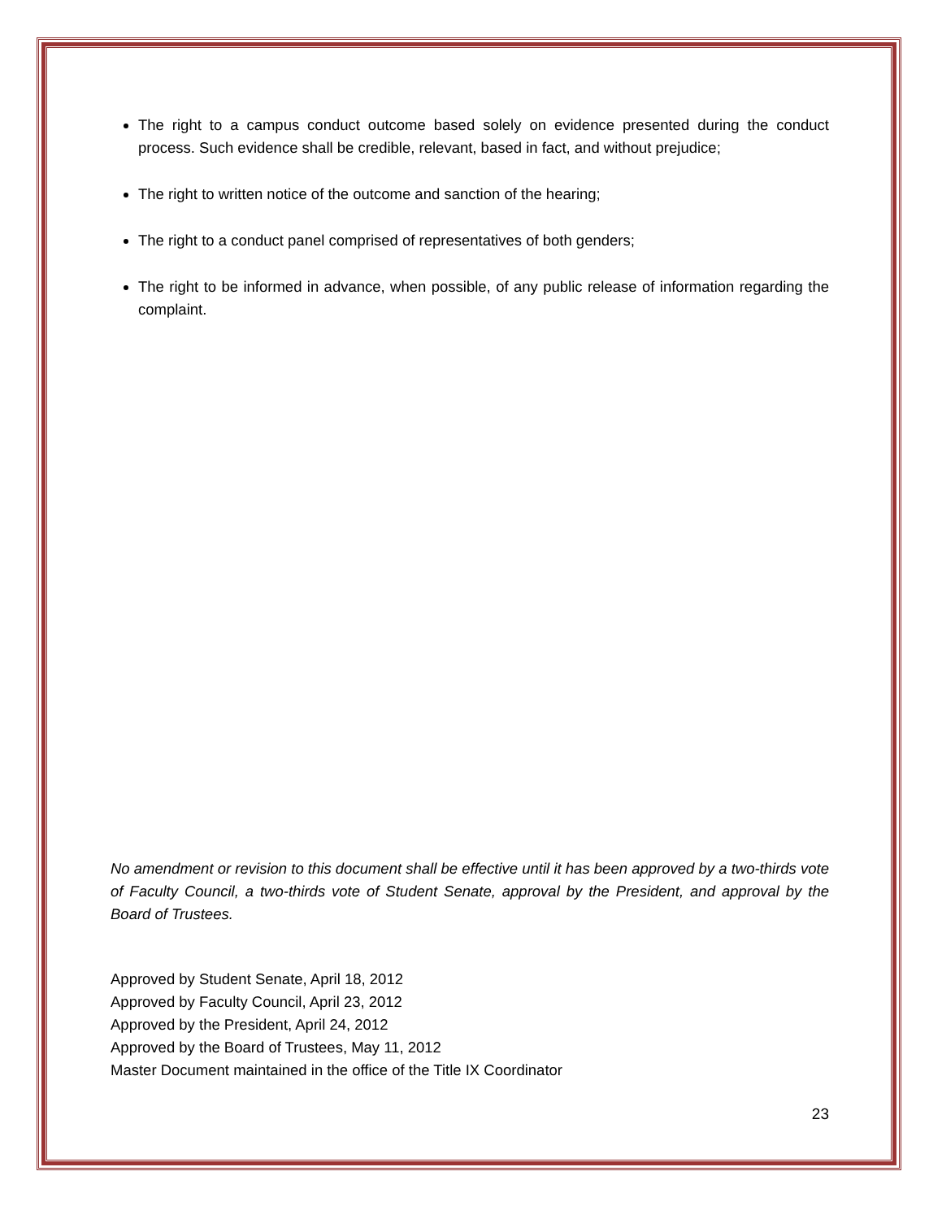The right to a campus conduct outcome based solely on evidence presented during the conduct process. Such evidence shall be credible, relevant, based in fact, and without prejudice;
The right to written notice of the outcome and sanction of the hearing;
The right to a conduct panel comprised of representatives of both genders;
The right to be informed in advance, when possible, of any public release of information regarding the complaint.
No amendment or revision to this document shall be effective until it has been approved by a two-thirds vote of Faculty Council, a two-thirds vote of Student Senate, approval by the President, and approval by the Board of Trustees.
Approved by Student Senate, April 18, 2012
Approved by Faculty Council, April 23, 2012
Approved by the President, April 24, 2012
Approved by the Board of Trustees, May 11, 2012
Master Document maintained in the office of the Title IX Coordinator
23